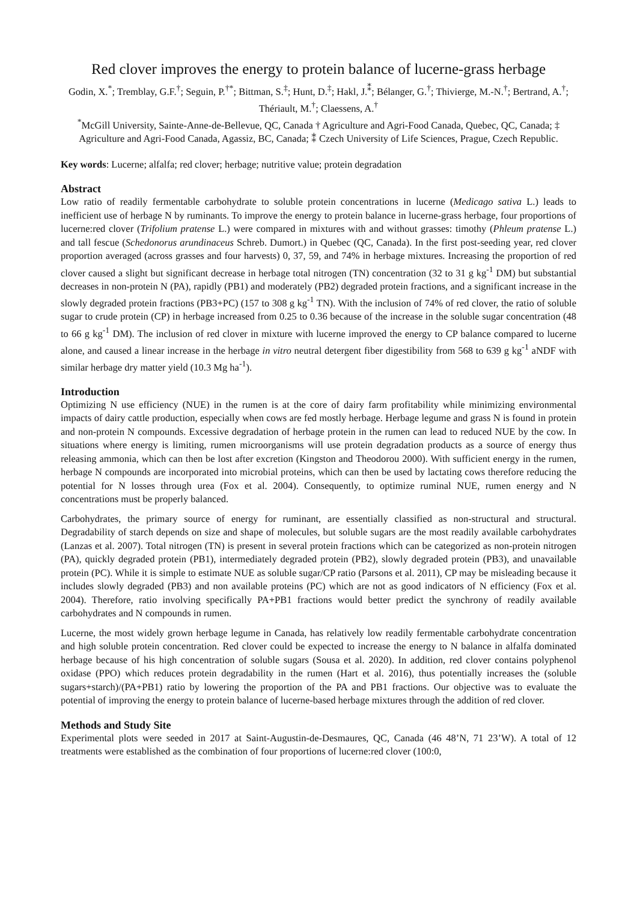Red clover improves the energy to protein balance of lucerne-grass herbage
Godin, X.<sup>*</sup>; Tremblay, G.F.<sup>†</sup>; Seguin, P.<sup>†*</sup>; Bittman, S.<sup>‡</sup>; Hunt, D.<sup>‡</sup>; Hakl, J.<sup>⁑</sup>; Bélanger, G.<sup>†</sup>; Thivierge, M.-N.<sup>†</sup>; Bertrand, A.<sup>†</sup>; Thériault, M.<sup>†</sup>; Claessens, A.<sup>†</sup>
<sup>*</sup> McGill University, Sainte-Anne-de-Bellevue, QC, Canada † Agriculture and Agri-Food Canada, Quebec, QC, Canada; ‡ Agriculture and Agri-Food Canada, Agassiz, BC, Canada; ⁑ Czech University of Life Sciences, Prague, Czech Republic.
Key words: Lucerne; alfalfa; red clover; herbage; nutritive value; protein degradation
Abstract
Low ratio of readily fermentable carbohydrate to soluble protein concentrations in lucerne (Medicago sativa L.) leads to inefficient use of herbage N by ruminants. To improve the energy to protein balance in lucerne-grass herbage, four proportions of lucerne:red clover (Trifolium pratense L.) were compared in mixtures with and without grasses: timothy (Phleum pratense L.) and tall fescue (Schedonorus arundinaceus Schreb. Dumort.) in Quebec (QC, Canada). In the first post-seeding year, red clover proportion averaged (across grasses and four harvests) 0, 37, 59, and 74% in herbage mixtures. Increasing the proportion of red clover caused a slight but significant decrease in herbage total nitrogen (TN) concentration (32 to 31 g kg<sup>-1</sup> DM) but substantial decreases in non-protein N (PA), rapidly (PB1) and moderately (PB2) degraded protein fractions, and a significant increase in the slowly degraded protein fractions (PB3+PC) (157 to 308 g kg<sup>-1</sup> TN). With the inclusion of 74% of red clover, the ratio of soluble sugar to crude protein (CP) in herbage increased from 0.25 to 0.36 because of the increase in the soluble sugar concentration (48 to 66 g kg<sup>-1</sup> DM). The inclusion of red clover in mixture with lucerne improved the energy to CP balance compared to lucerne alone, and caused a linear increase in the herbage in vitro neutral detergent fiber digestibility from 568 to 639 g kg<sup>-1</sup> aNDF with similar herbage dry matter yield (10.3 Mg ha<sup>-1</sup>).
Introduction
Optimizing N use efficiency (NUE) in the rumen is at the core of dairy farm profitability while minimizing environmental impacts of dairy cattle production, especially when cows are fed mostly herbage. Herbage legume and grass N is found in protein and non-protein N compounds. Excessive degradation of herbage protein in the rumen can lead to reduced NUE by the cow. In situations where energy is limiting, rumen microorganisms will use protein degradation products as a source of energy thus releasing ammonia, which can then be lost after excretion (Kingston and Theodorou 2000). With sufficient energy in the rumen, herbage N compounds are incorporated into microbial proteins, which can then be used by lactating cows therefore reducing the potential for N losses through urea (Fox et al. 2004). Consequently, to optimize ruminal NUE, rumen energy and N concentrations must be properly balanced.
Carbohydrates, the primary source of energy for ruminant, are essentially classified as non-structural and structural. Degradability of starch depends on size and shape of molecules, but soluble sugars are the most readily available carbohydrates (Lanzas et al. 2007). Total nitrogen (TN) is present in several protein fractions which can be categorized as non-protein nitrogen (PA), quickly degraded protein (PB1), intermediately degraded protein (PB2), slowly degraded protein (PB3), and unavailable protein (PC). While it is simple to estimate NUE as soluble sugar/CP ratio (Parsons et al. 2011), CP may be misleading because it includes slowly degraded (PB3) and non available proteins (PC) which are not as good indicators of N efficiency (Fox et al. 2004). Therefore, ratio involving specifically PA+PB1 fractions would better predict the synchrony of readily available carbohydrates and N compounds in rumen.
Lucerne, the most widely grown herbage legume in Canada, has relatively low readily fermentable carbohydrate concentration and high soluble protein concentration. Red clover could be expected to increase the energy to N balance in alfalfa dominated herbage because of his high concentration of soluble sugars (Sousa et al. 2020). In addition, red clover contains polyphenol oxidase (PPO) which reduces protein degradability in the rumen (Hart et al. 2016), thus potentially increases the (soluble sugars+starch)/(PA+PB1) ratio by lowering the proportion of the PA and PB1 fractions. Our objective was to evaluate the potential of improving the energy to protein balance of lucerne-based herbage mixtures through the addition of red clover.
Methods and Study Site
Experimental plots were seeded in 2017 at Saint-Augustin-de-Desmaures, QC, Canada (46 48’N, 71 23’W). A total of 12 treatments were established as the combination of four proportions of lucerne:red clover (100:0,